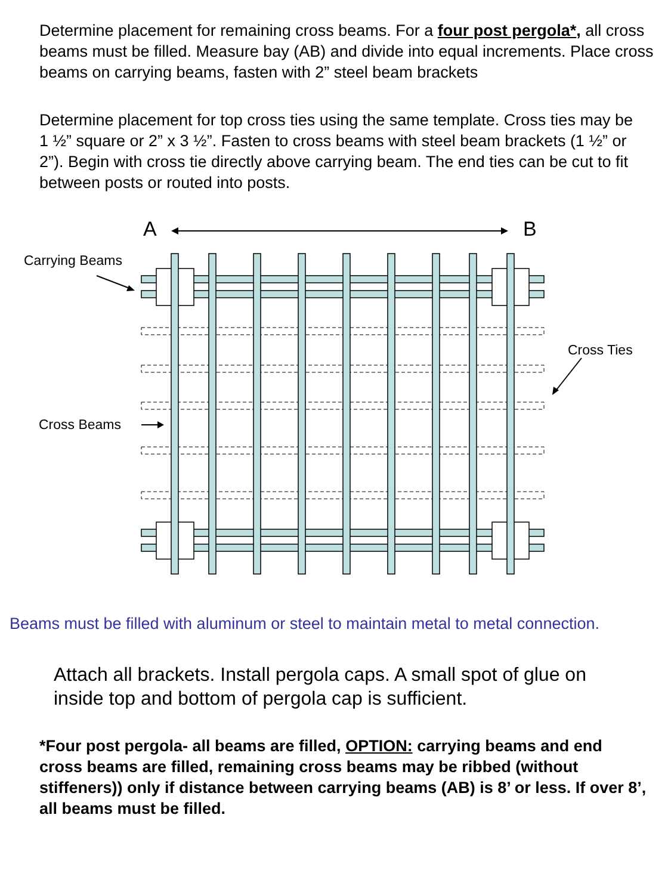Determine placement for remaining cross beams. For a four post pergola*, all cross beams must be filled. Measure bay (AB) and divide into equal increments. Place cross beams on carrying beams, fasten with 2” steel beam brackets
Determine placement for top cross ties using the same template. Cross ties may be 1 ½” square or 2” x 3 ½”. Fasten to cross beams with steel beam brackets (1 ½” or 2”). Begin with cross tie directly above carrying beam. The end ties can be cut to fit between posts or routed into posts.
A
B
Carrying Beams
Cross Ties
Cross Beams
Beams must be filled with aluminum or steel to maintain metal to metal connection.
Attach all brackets. Install pergola caps. A small spot of glue on inside top and bottom of pergola cap is sufficient.
*Four post pergola- all beams are filled, OPTION: carrying beams and end cross beams are filled, remaining cross beams may be ribbed (without stiffeners)) only if distance between carrying beams (AB) is 8’ or less. If over 8’, all beams must be filled.